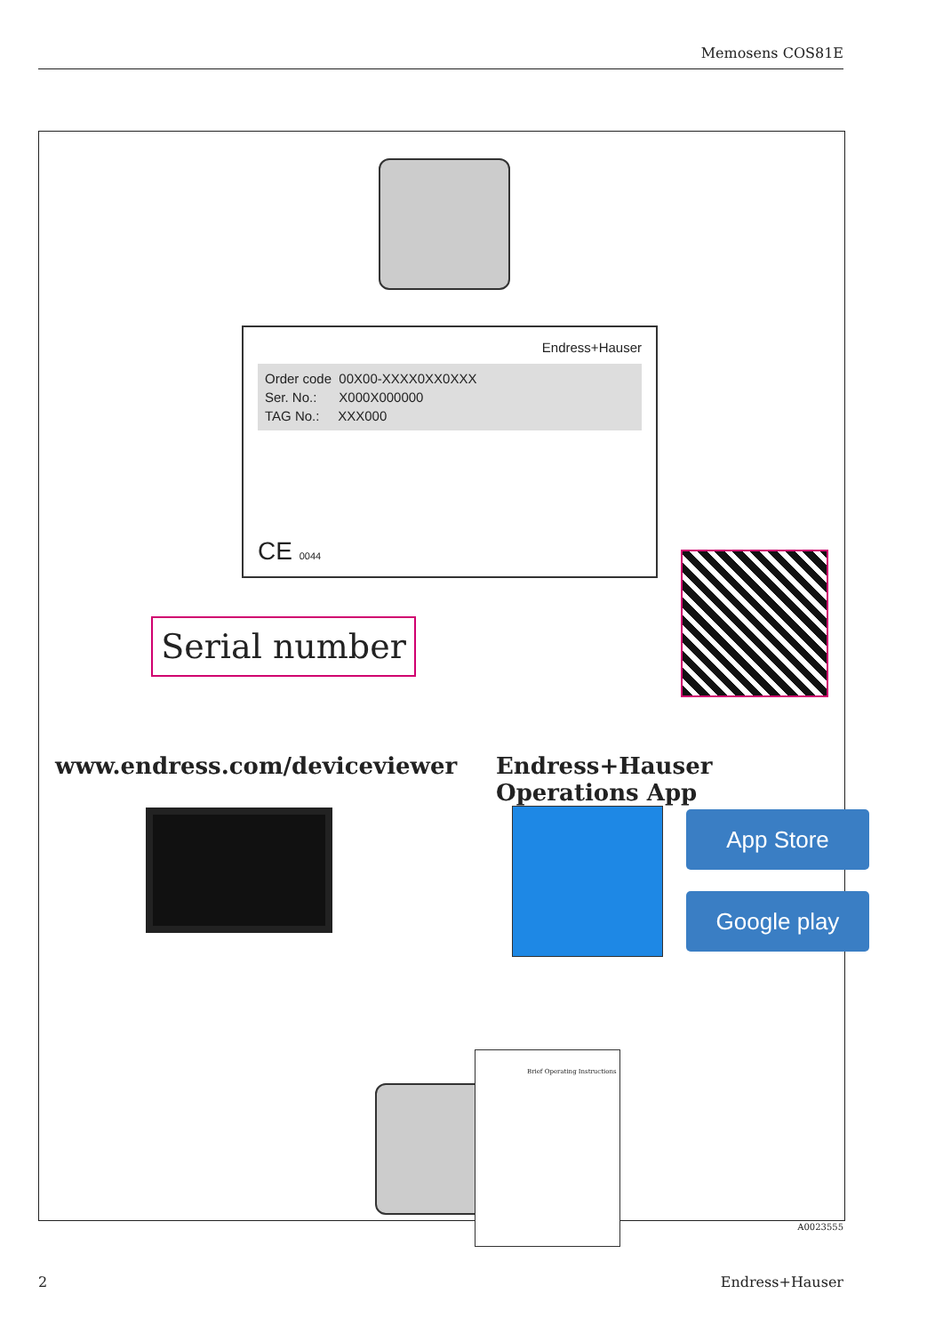Memosens COS81E
Endress+Hauser
Order code 00X00-XXXX0XX0XXX
Ser. No.: X000X000000
TAG No.: XXX000
CE 0044
Serial number
www.endress.com/deviceviewer Endress+Hauser Operations App
App Store
Google play
Brief Operating Instructions
A0023555
2 Endress+Hauser